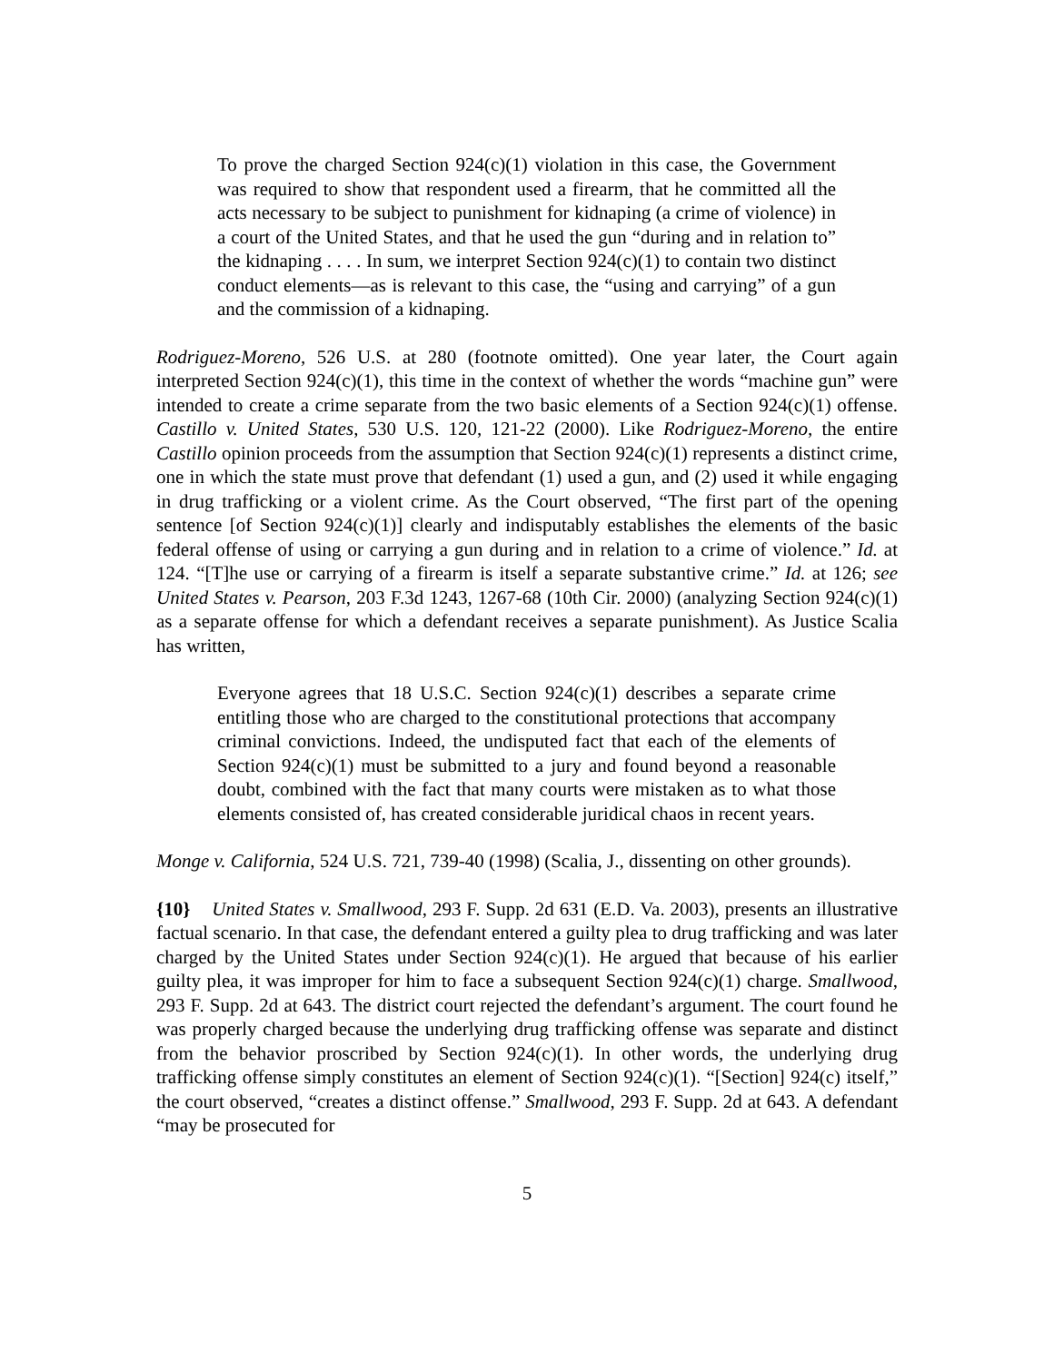To prove the charged Section 924(c)(1) violation in this case, the Government was required to show that respondent used a firearm, that he committed all the acts necessary to be subject to punishment for kidnaping (a crime of violence) in a court of the United States, and that he used the gun “during and in relation to” the kidnaping . . . . In sum, we interpret Section 924(c)(1) to contain two distinct conduct elements—as is relevant to this case, the “using and carrying” of a gun and the commission of a kidnaping.
Rodriguez-Moreno, 526 U.S. at 280 (footnote omitted). One year later, the Court again interpreted Section 924(c)(1), this time in the context of whether the words “machine gun” were intended to create a crime separate from the two basic elements of a Section 924(c)(1) offense. Castillo v. United States, 530 U.S. 120, 121-22 (2000). Like Rodriguez-Moreno, the entire Castillo opinion proceeds from the assumption that Section 924(c)(1) represents a distinct crime, one in which the state must prove that defendant (1) used a gun, and (2) used it while engaging in drug trafficking or a violent crime. As the Court observed, “The first part of the opening sentence [of Section 924(c)(1)] clearly and indisputably establishes the elements of the basic federal offense of using or carrying a gun during and in relation to a crime of violence.” Id. at 124. “[T]he use or carrying of a firearm is itself a separate substantive crime.” Id. at 126; see United States v. Pearson, 203 F.3d 1243, 1267-68 (10th Cir. 2000) (analyzing Section 924(c)(1) as a separate offense for which a defendant receives a separate punishment). As Justice Scalia has written,
Everyone agrees that 18 U.S.C. Section 924(c)(1) describes a separate crime entitling those who are charged to the constitutional protections that accompany criminal convictions. Indeed, the undisputed fact that each of the elements of Section 924(c)(1) must be submitted to a jury and found beyond a reasonable doubt, combined with the fact that many courts were mistaken as to what those elements consisted of, has created considerable juridical chaos in recent years.
Monge v. California, 524 U.S. 721, 739-40 (1998) (Scalia, J., dissenting on other grounds).
{10} United States v. Smallwood, 293 F. Supp. 2d 631 (E.D. Va. 2003), presents an illustrative factual scenario. In that case, the defendant entered a guilty plea to drug trafficking and was later charged by the United States under Section 924(c)(1). He argued that because of his earlier guilty plea, it was improper for him to face a subsequent Section 924(c)(1) charge. Smallwood, 293 F. Supp. 2d at 643. The district court rejected the defendant’s argument. The court found he was properly charged because the underlying drug trafficking offense was separate and distinct from the behavior proscribed by Section 924(c)(1). In other words, the underlying drug trafficking offense simply constitutes an element of Section 924(c)(1). “[Section] 924(c) itself,” the court observed, “creates a distinct offense.” Smallwood, 293 F. Supp. 2d at 643. A defendant “may be prosecuted for
5